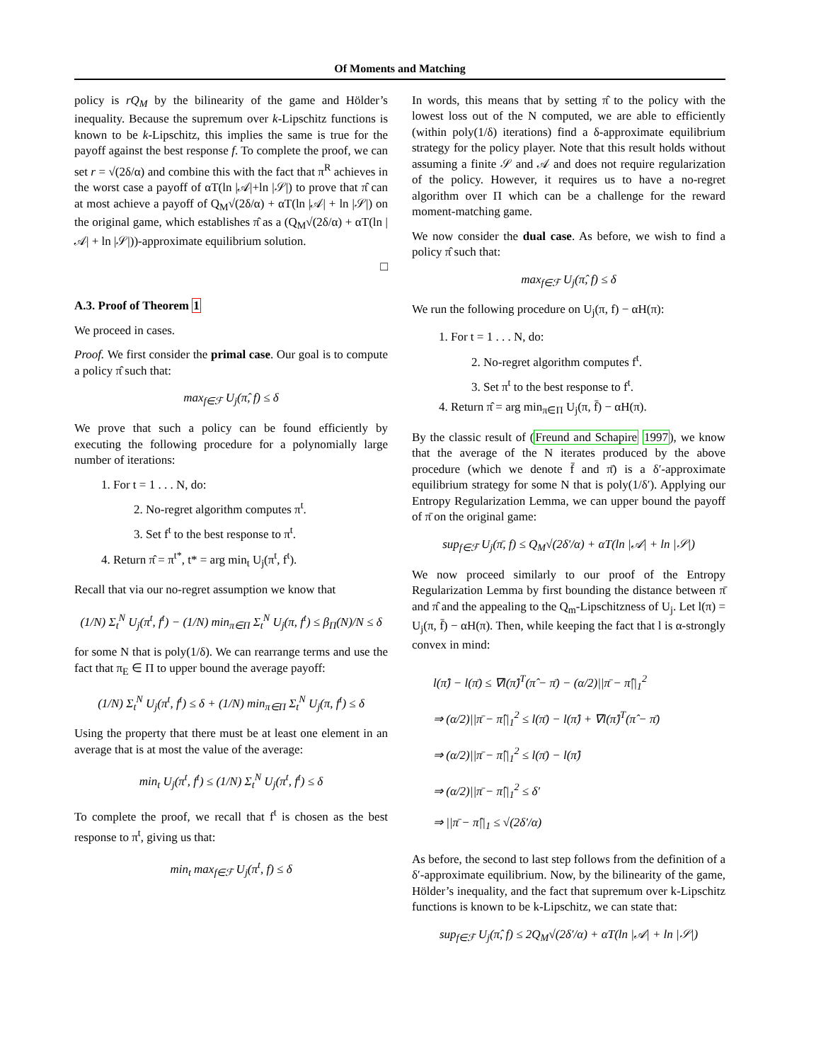Of Moments and Matching
policy is rQ<sub>M</sub> by the bilinearity of the game and Hölder’s inequality. Because the supremum over k-Lipschitz functions is known to be k-Lipschitz, this implies the same is true for the payoff against the best response f. To complete the proof, we can set r = √(2δ/α) and combine this with the fact that π<sup>R</sup> achieves in the worst case a payoff of αT(ln |𝒜|+ln |𝒮|) to prove that π̂ can at most achieve a payoff of Q<sub>M</sub>√(2δ/α) + αT(ln |𝒜| + ln |𝒮|) on the original game, which establishes π̂ as a (Q<sub>M</sub>√(2δ/α) + αT(ln |𝒜| + ln |𝒮|))-approximate equilibrium solution.
□
A.3. Proof of Theorem 1
We proceed in cases.
Proof. We first consider the primal case. Our goal is to compute a policy π̂ such that:
max<sub>f∈ℱ</sub> U<sub>j</sub>(π̂, f) ≤ δ
We prove that such a policy can be found efficiently by executing the following procedure for a polynomially large number of iterations:
1. For t = 1 . . . N, do:
2. No-regret algorithm computes π<sup>t</sup>.
3. Set f<sup>t</sup> to the best response to π<sup>t</sup>.
4. Return π̂ = π<sup>t*</sup>, t* = arg min<sub>t</sub> U<sub>j</sub>(π<sup>t</sup>, f<sup>t</sup>).
Recall that via our no-regret assumption we know that
(1/N) Σ<sub>t</sub><sup>N</sup> U<sub>j</sub>(π<sup>t</sup>, f<sup>t</sup>) − (1/N) min<sub>π∈Π</sub> Σ<sub>t</sub><sup>N</sup> U<sub>j</sub>(π, f<sup>t</sup>) ≤ β<sub>Π</sub>(N)/N ≤ δ
for some N that is poly(1/δ). We can rearrange terms and use the fact that π<sub>E</sub> ∈ Π to upper bound the average payoff:
(1/N) Σ<sub>t</sub><sup>N</sup> U<sub>j</sub>(π<sup>t</sup>, f<sup>t</sup>) ≤ δ + (1/N) min<sub>π∈Π</sub> Σ<sub>t</sub><sup>N</sup> U<sub>j</sub>(π, f<sup>t</sup>) ≤ δ
Using the property that there must be at least one element in an average that is at most the value of the average:
min<sub>t</sub> U<sub>j</sub>(π<sup>t</sup>, f<sup>t</sup>) ≤ (1/N) Σ<sub>t</sub><sup>N</sup> U<sub>j</sub>(π<sup>t</sup>, f<sup>t</sup>) ≤ δ
To complete the proof, we recall that f<sup>t</sup> is chosen as the best response to π<sup>t</sup>, giving us that:
min<sub>t</sub> max<sub>f∈ℱ</sub> U<sub>j</sub>(π<sup>t</sup>, f) ≤ δ
In words, this means that by setting π̂ to the policy with the lowest loss out of the N computed, we are able to efficiently (within poly(1/δ) iterations) find a δ-approximate equilibrium strategy for the policy player. Note that this result holds without assuming a finite 𝒮 and 𝒜 and does not require regularization of the policy. However, it requires us to have a no-regret algorithm over Π which can be a challenge for the reward moment-matching game.
We now consider the dual case. As before, we wish to find a policy π̂ such that:
max<sub>f∈ℱ</sub> U<sub>j</sub>(π̂, f) ≤ δ
We run the following procedure on U<sub>j</sub>(π, f) − αH(π):
1. For t = 1 . . . N, do:
2. No-regret algorithm computes f<sup>t</sup>.
3. Set π<sup>t</sup> to the best response to f<sup>t</sup>.
4. Return π̂ = arg min<sub>π∈Π</sub> U<sub>j</sub>(π, f̄) − αH(π).
By the classic result of (Freund and Schapire 1997), we know that the average of the N iterates produced by the above procedure (which we denote f̄ and π̄) is a δ′-approximate equilibrium strategy for some N that is poly(1/δ′). Applying our Entropy Regularization Lemma, we can upper bound the payoff of π̄ on the original game:
sup<sub>f∈ℱ</sub> U<sub>j</sub>(π̄, f) ≤ Q<sub>M</sub>√(2δ′/α) + αT(ln |𝒜| + ln |𝒮|)
We now proceed similarly to our proof of the Entropy Regularization Lemma by first bounding the distance between π̄ and π̂ and the appealing to the Q<sub>m</sub>-Lipschitzness of U<sub>j</sub>. Let l(π) = U<sub>j</sub>(π, f̄) − αH(π). Then, while keeping the fact that l is α-strongly convex in mind:
l(π̂) − l(π̄) ≤ ∇l(π̂)<sup>T</sup>(π̂ − π̄) − (α/2)||π̄ − π̂||<sub>1</sub><sup>2</sup>
⇒ (α/2)||π̄ − π̂||<sub>1</sub><sup>2</sup> ≤ l(π̄) − l(π̂) + ∇l(π̂)<sup>T</sup>(π̂ − π̄)
⇒ (α/2)||π̄ − π̂||<sub>1</sub><sup>2</sup> ≤ l(π̄) − l(π̂)
⇒ (α/2)||π̄ − π̂||<sub>1</sub><sup>2</sup> ≤ δ′
⇒ ||π̄ − π̂||<sub>1</sub> ≤ √(2δ′/α)
As before, the second to last step follows from the definition of a δ′-approximate equilibrium. Now, by the bilinearity of the game, Hölder’s inequality, and the fact that supremum over k-Lipschitz functions is known to be k-Lipschitz, we can state that:
sup<sub>f∈ℱ</sub> U<sub>j</sub>(π̂, f) ≤ 2Q<sub>M</sub>√(2δ′/α) + αT(ln |𝒜| + ln |𝒮|)